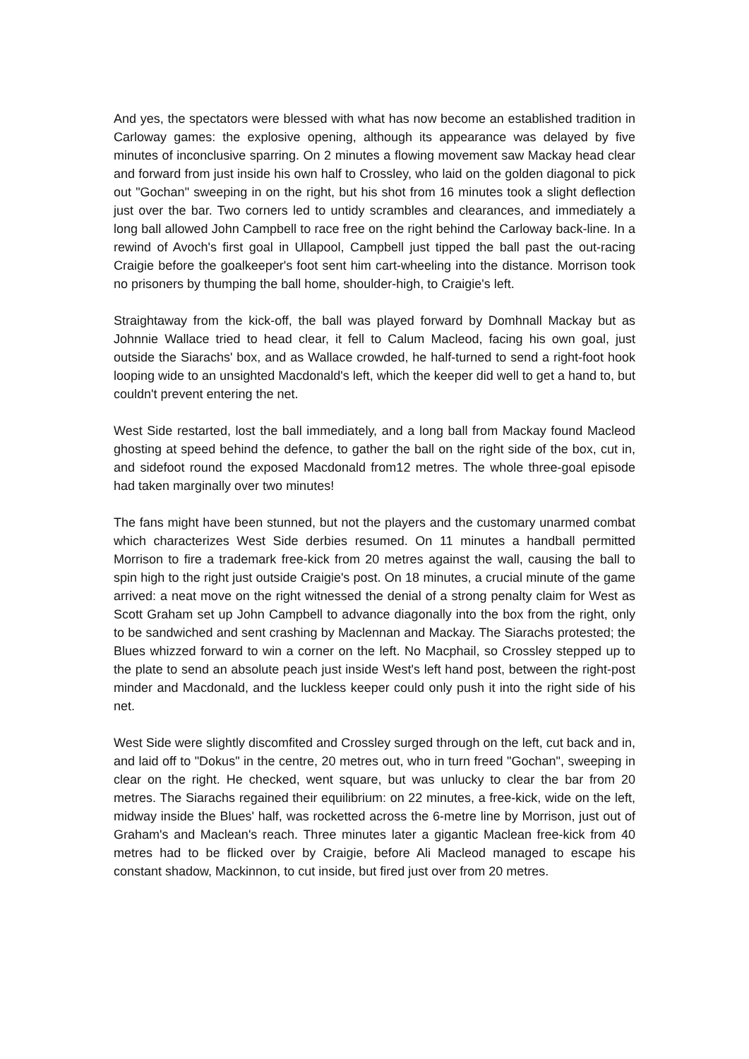And yes, the spectators were blessed with what has now become an established tradition in Carloway games: the explosive opening, although its appearance was delayed by five minutes of inconclusive sparring. On 2 minutes a flowing movement saw Mackay head clear and forward from just inside his own half to Crossley, who laid on the golden diagonal to pick out "Gochan" sweeping in on the right, but his shot from 16 minutes took a slight deflection just over the bar. Two corners led to untidy scrambles and clearances, and immediately a long ball allowed John Campbell to race free on the right behind the Carloway back-line. In a rewind of Avoch's first goal in Ullapool, Campbell just tipped the ball past the out-racing Craigie before the goalkeeper's foot sent him cart-wheeling into the distance. Morrison took no prisoners by thumping the ball home, shoulder-high, to Craigie's left.
Straightaway from the kick-off, the ball was played forward by Domhnall Mackay but as Johnnie Wallace tried to head clear, it fell to Calum Macleod, facing his own goal, just outside the Siarachs' box, and as Wallace crowded, he half-turned to send a right-foot hook looping wide to an unsighted Macdonald's left, which the keeper did well to get a hand to, but couldn't prevent entering the net.
West Side restarted, lost the ball immediately, and a long ball from Mackay found Macleod ghosting at speed behind the defence, to gather the ball on the right side of the box, cut in, and sidefoot round the exposed Macdonald from12 metres. The whole three-goal episode had taken marginally over two minutes!
The fans might have been stunned, but not the players and the customary unarmed combat which characterizes West Side derbies resumed. On 11 minutes a handball permitted Morrison to fire a trademark free-kick from 20 metres against the wall, causing the ball to spin high to the right just outside Craigie's post. On 18 minutes, a crucial minute of the game arrived: a neat move on the right witnessed the denial of a strong penalty claim for West as Scott Graham set up John Campbell to advance diagonally into the box from the right, only to be sandwiched and sent crashing by Maclennan and Mackay. The Siarachs protested; the Blues whizzed forward to win a corner on the left. No Macphail, so Crossley stepped up to the plate to send an absolute peach just inside West's left hand post, between the right-post minder and Macdonald, and the luckless keeper could only push it into the right side of his net.
West Side were slightly discomfited and Crossley surged through on the left, cut back and in, and laid off to "Dokus" in the centre, 20 metres out, who in turn freed "Gochan", sweeping in clear on the right. He checked, went square, but was unlucky to clear the bar from 20 metres. The Siarachs regained their equilibrium: on 22 minutes, a free-kick, wide on the left, midway inside the Blues' half, was rocketted across the 6-metre line by Morrison, just out of Graham's and Maclean's reach. Three minutes later a gigantic Maclean free-kick from 40 metres had to be flicked over by Craigie, before Ali Macleod managed to escape his constant shadow, Mackinnon, to cut inside, but fired just over from 20 metres.